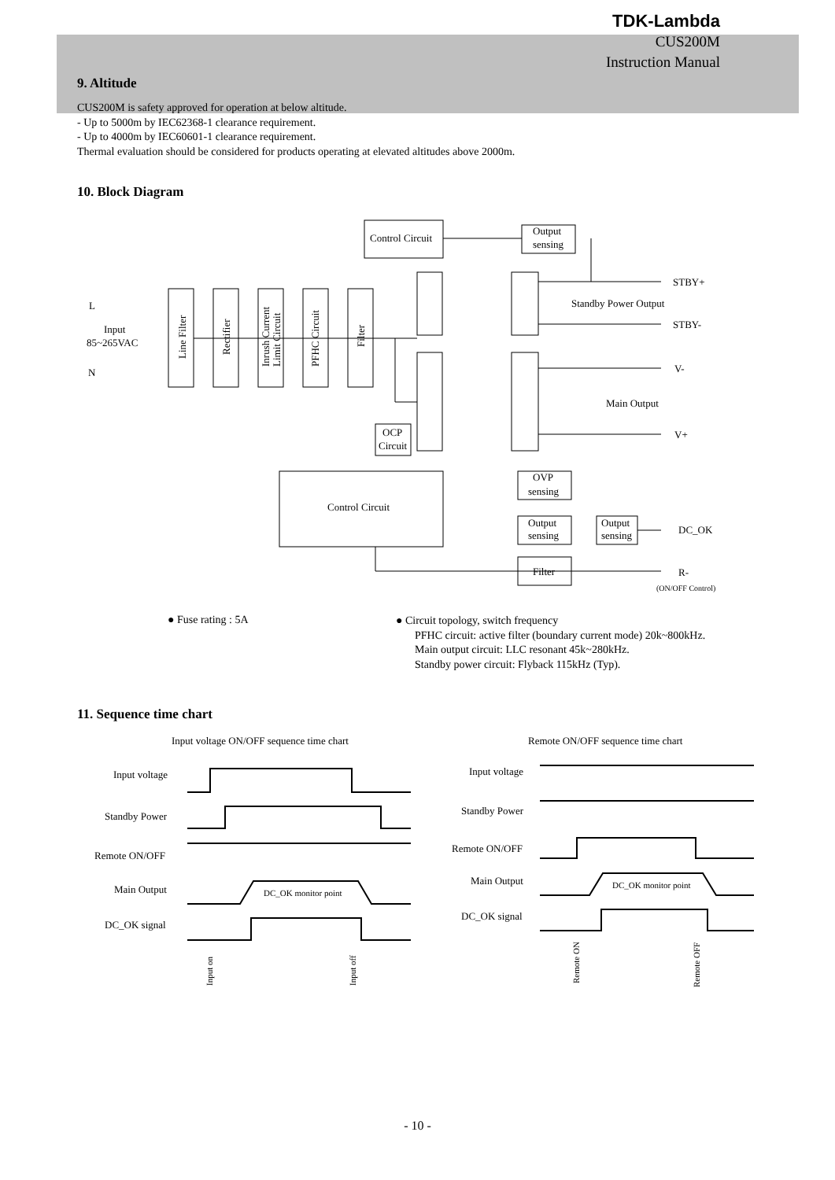TDK-Lambda
CUS200M
Instruction Manual
9. Altitude
CUS200M is safety approved for operation at below altitude.
- Up to 5000m by IEC62368-1 clearance requirement.
- Up to 4000m by IEC60601-1 clearance requirement.
Thermal evaluation should be considered for products operating at elevated altitudes above 2000m.
10. Block Diagram
Control Circuit
Output
sensing
Line Filter
Rectifier
Inrush Current
Limit Circuit
PFHC Circuit
Filter
Control Circuit
OCP
Circuit
OVP
sensing
Output
sensing
Output
sensing
Filter
L
Input
85~265VAC
N
STBY+
Standby Power Output
STBY-
V-
Main Output
V+
DC_OK
R-
(ON/OFF Control)
● Fuse rating : 5A
● Circuit topology, switch frequency
PFHC circuit: active filter (boundary current mode) 20k~800kHz.
Main output circuit: LLC resonant 45k~280kHz.
Standby power circuit: Flyback 115kHz (Typ).
11. Sequence time chart
Input voltage ON/OFF sequence time chart
Input voltage
Standby Power
Remote ON/OFF
Main Output
DC_OK signal
DC_OK monitor point
Input on
Input off
Remote ON/OFF sequence time chart
Input voltage
Standby Power
Remote ON/OFF
Main Output
DC_OK signal
DC_OK monitor point
Remote ON
Remote OFF
- 10 -